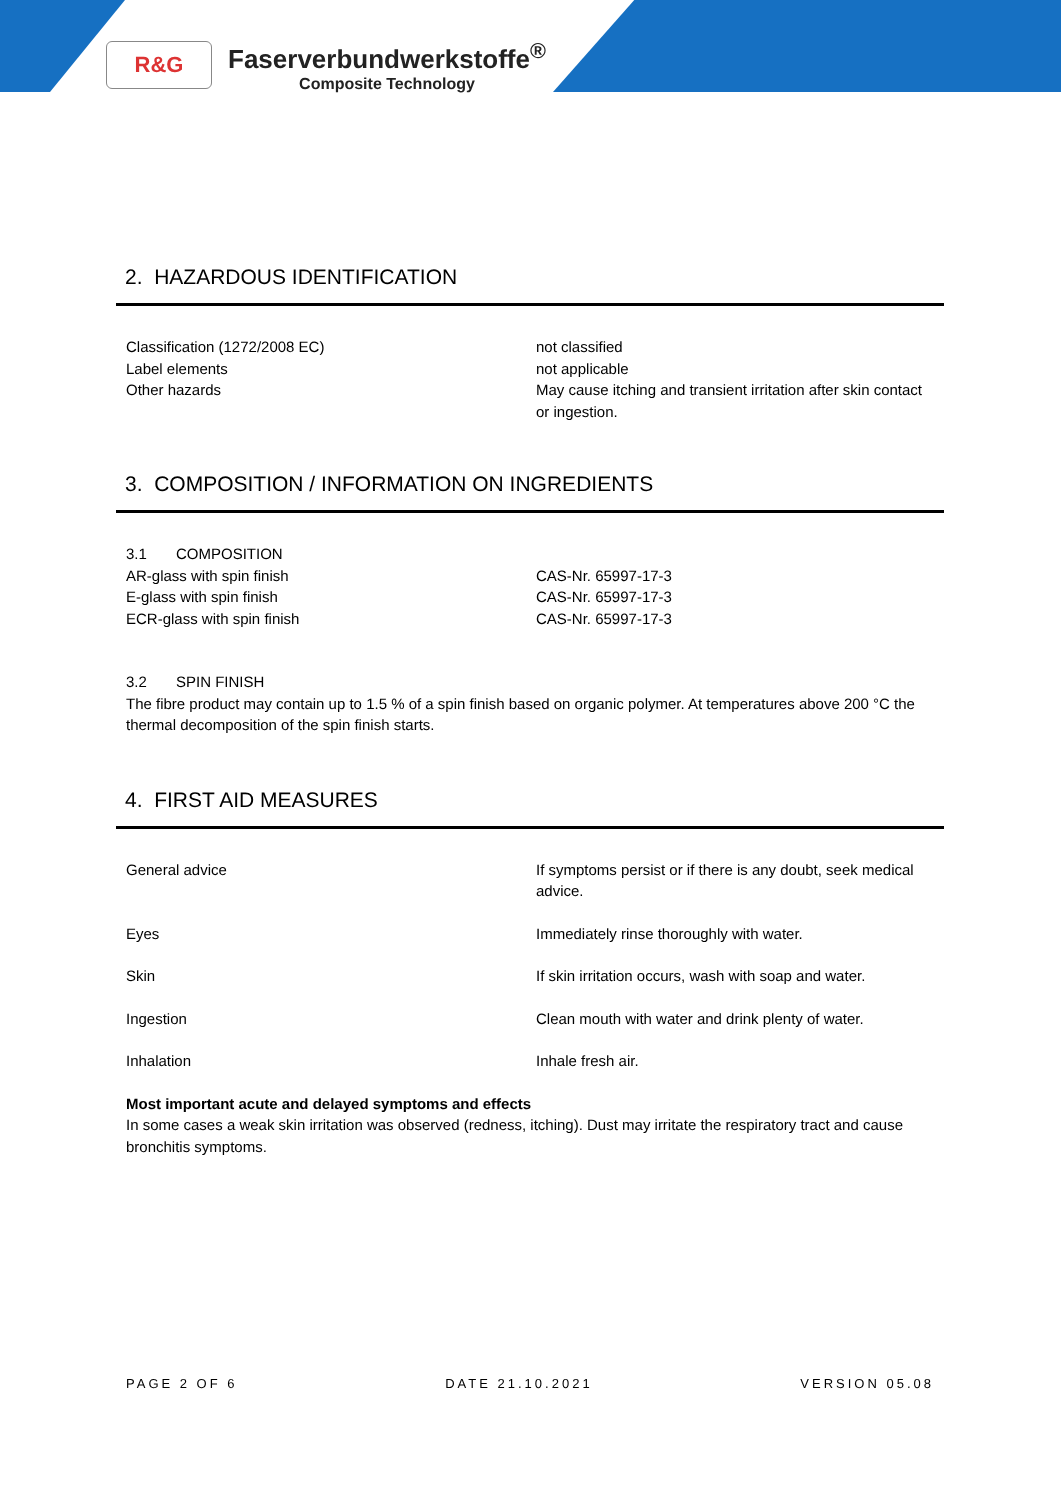R&G
Faserverbundwerkstoffe<sup>®</sup>
Composite Technology
2. HAZARDOUS IDENTIFICATION
Classification (1272/2008 EC)
Label elements
Other hazards
not classified
not applicable
May cause itching and transient irritation after skin contact or ingestion.
3. COMPOSITION / INFORMATION ON INGREDIENTS
3.1 COMPOSITION
AR-glass with spin finish
E-glass with spin finish
ECR-glass with spin finish
CAS-Nr. 65997-17-3
CAS-Nr. 65997-17-3
CAS-Nr. 65997-17-3
3.2 SPIN FINISH
The fibre product may contain up to 1.5 % of a spin finish based on organic polymer. At temperatures above 200 °C the thermal decomposition of the spin finish starts.
4. FIRST AID MEASURES
General advice If symptoms persist or if there is any doubt, seek medical advice.
Eyes Immediately rinse thoroughly with water.
Skin If skin irritation occurs, wash with soap and water.
Ingestion Clean mouth with water and drink plenty of water.
Inhalation Inhale fresh air.
Most important acute and delayed symptoms and effects
In some cases a weak skin irritation was observed (redness, itching). Dust may irritate the respiratory tract and cause bronchitis symptoms.
PAGE 2 OF 6 DATE 21.10.2021 VERSION 05.08